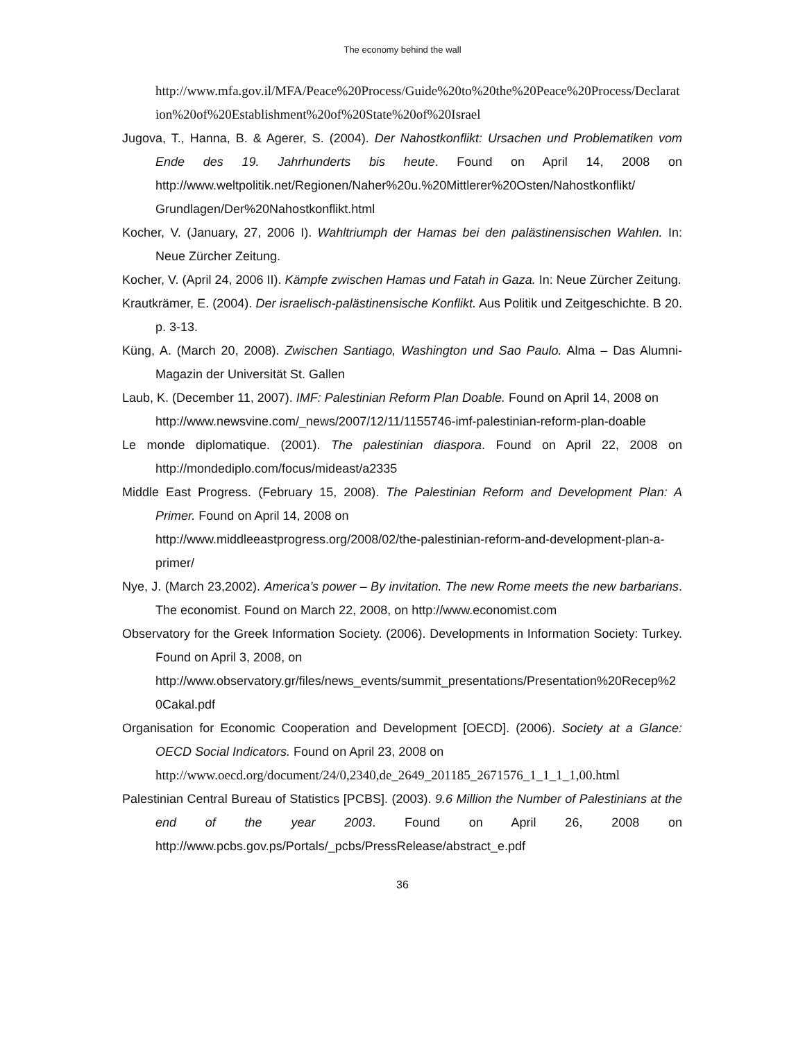The economy behind the wall
http://www.mfa.gov.il/MFA/Peace%20Process/Guide%20to%20the%20Peace%20Process/Declaration%20of%20Establishment%20of%20State%20of%20Israel
Jugova, T., Hanna, B. & Agerer, S. (2004). Der Nahostkonflikt: Ursachen und Problematiken vom Ende des 19. Jahrhunderts bis heute. Found on April 14, 2008 on http://www.weltpolitik.net/Regionen/Naher%20u.%20Mittlerer%20Osten/Nahostkonflikt/ Grundlagen/Der%20Nahostkonflikt.html
Kocher, V. (January, 27, 2006 I). Wahltriumph der Hamas bei den palästinensischen Wahlen. In: Neue Zürcher Zeitung.
Kocher, V. (April 24, 2006 II). Kämpfe zwischen Hamas und Fatah in Gaza. In: Neue Zürcher Zeitung.
Krautkrämer, E. (2004). Der israelisch-palästinensische Konflikt. Aus Politik und Zeitgeschichte. B 20. p. 3-13.
Küng, A. (March 20, 2008). Zwischen Santiago, Washington und Sao Paulo. Alma – Das Alumni-Magazin der Universität St. Gallen
Laub, K. (December 11, 2007). IMF: Palestinian Reform Plan Doable. Found on April 14, 2008 on
http://www.newsvine.com/_news/2007/12/11/1155746-imf-palestinian-reform-plan-doable
Le monde diplomatique. (2001). The palestinian diaspora. Found on April 22, 2008 on http://mondediplo.com/focus/mideast/a2335
Middle East Progress. (February 15, 2008). The Palestinian Reform and Development Plan: A Primer. Found on April 14, 2008 on
http://www.middleeastprogress.org/2008/02/the-palestinian-reform-and-development-plan-a-primer/
Nye, J. (March 23,2002). America’s power – By invitation. The new Rome meets the new barbarians. The economist. Found on March 22, 2008, on http://www.economist.com
Observatory for the Greek Information Society. (2006). Developments in Information Society: Turkey. Found on April 3, 2008, on
http://www.observatory.gr/files/news_events/summit_presentations/Presentation%20Recep%20Cakal.pdf
Organisation for Economic Cooperation and Development [OECD]. (2006). Society at a Glance: OECD Social Indicators. Found on April 23, 2008 on
http://www.oecd.org/document/24/0,2340,de_2649_201185_2671576_1_1_1_1,00.html
Palestinian Central Bureau of Statistics [PCBS]. (2003). 9.6 Million the Number of Palestinians at the end of the year 2003. Found on April 26, 2008 on http://www.pcbs.gov.ps/Portals/_pcbs/PressRelease/abstract_e.pdf
36